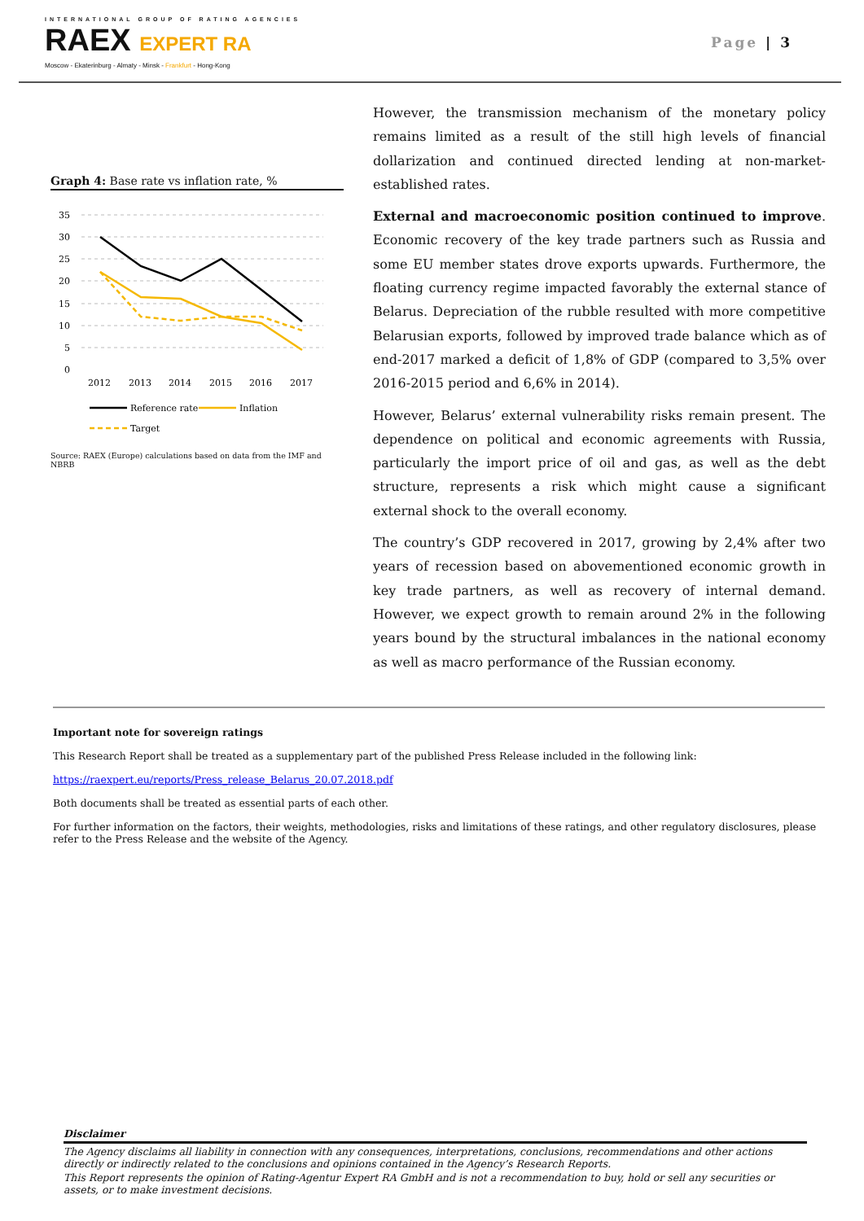INTERNATIONAL GROUP OF RATING AGENCIES
RAEX EXPERT RA
Moscow - Ekaterinburg - Almaty - Minsk - Frankfurt - Hong-Kong
Page | 3
Graph 4: Base rate vs inflation rate, %
35
30
25
20
15
10
5
0
2012
2013
2014
2015
2016
2017
Reference rate
Inflation
Target
Source: RAEX (Europe) calculations based on data from the IMF and NBRB
However, the transmission mechanism of the monetary policy remains limited as a result of the still high levels of financial dollarization and continued directed lending at non-market-established rates.
External and macroeconomic position continued to improve. Economic recovery of the key trade partners such as Russia and some EU member states drove exports upwards. Furthermore, the floating currency regime impacted favorably the external stance of Belarus. Depreciation of the rubble resulted with more competitive Belarusian exports, followed by improved trade balance which as of end-2017 marked a deficit of 1,8% of GDP (compared to 3,5% over 2016-2015 period and 6,6% in 2014).
However, Belarus’ external vulnerability risks remain present. The dependence on political and economic agreements with Russia, particularly the import price of oil and gas, as well as the debt structure, represents a risk which might cause a significant external shock to the overall economy.
The country’s GDP recovered in 2017, growing by 2,4% after two years of recession based on abovementioned economic growth in key trade partners, as well as recovery of internal demand. However, we expect growth to remain around 2% in the following years bound by the structural imbalances in the national economy as well as macro performance of the Russian economy.
Important note for sovereign ratings
This Research Report shall be treated as a supplementary part of the published Press Release included in the following link:
https://raexpert.eu/reports/Press_release_Belarus_20.07.2018.pdf
Both documents shall be treated as essential parts of each other.
For further information on the factors, their weights, methodologies, risks and limitations of these ratings, and other regulatory disclosures, please refer to the Press Release and the website of the Agency.
Disclaimer
The Agency disclaims all liability in connection with any consequences, interpretations, conclusions, recommendations and other actions directly or indirectly related to the conclusions and opinions contained in the Agency’s Research Reports.
This Report represents the opinion of Rating-Agentur Expert RA GmbH and is not a recommendation to buy, hold or sell any securities or assets, or to make investment decisions.